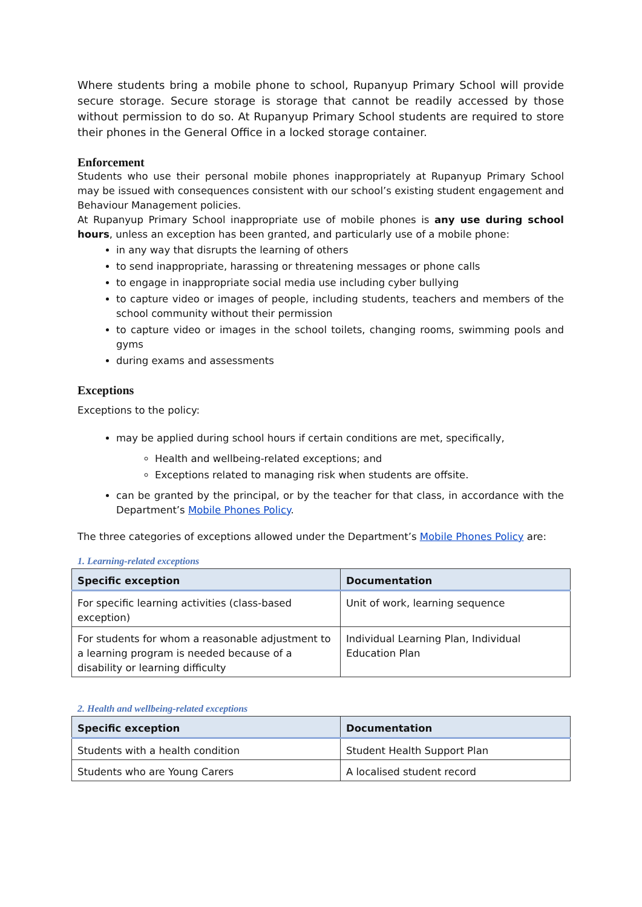Where students bring a mobile phone to school, Rupanyup Primary School will provide secure storage. Secure storage is storage that cannot be readily accessed by those without permission to do so. At Rupanyup Primary School students are required to store their phones in the General Office in a locked storage container.
Enforcement
Students who use their personal mobile phones inappropriately at Rupanyup Primary School may be issued with consequences consistent with our school’s existing student engagement and Behaviour Management policies.
At Rupanyup Primary School inappropriate use of mobile phones is any use during school hours, unless an exception has been granted, and particularly use of a mobile phone:
in any way that disrupts the learning of others
to send inappropriate, harassing or threatening messages or phone calls
to engage in inappropriate social media use including cyber bullying
to capture video or images of people, including students, teachers and members of the school community without their permission
to capture video or images in the school toilets, changing rooms, swimming pools and gyms
during exams and assessments
Exceptions
Exceptions to the policy:
may be applied during school hours if certain conditions are met, specifically,
Health and wellbeing-related exceptions; and
Exceptions related to managing risk when students are offsite.
can be granted by the principal, or by the teacher for that class, in accordance with the Department’s Mobile Phones Policy.
The three categories of exceptions allowed under the Department’s Mobile Phones Policy are:
1. Learning-related exceptions
| Specific exception | Documentation |
| --- | --- |
| For specific learning activities (class-based exception) | Unit of work, learning sequence |
| For students for whom a reasonable adjustment to a learning program is needed because of a disability or learning difficulty | Individual Learning Plan, Individual Education Plan |
2. Health and wellbeing-related exceptions
| Specific exception | Documentation |
| --- | --- |
| Students with a health condition | Student Health Support Plan |
| Students who are Young Carers | A localised student record |